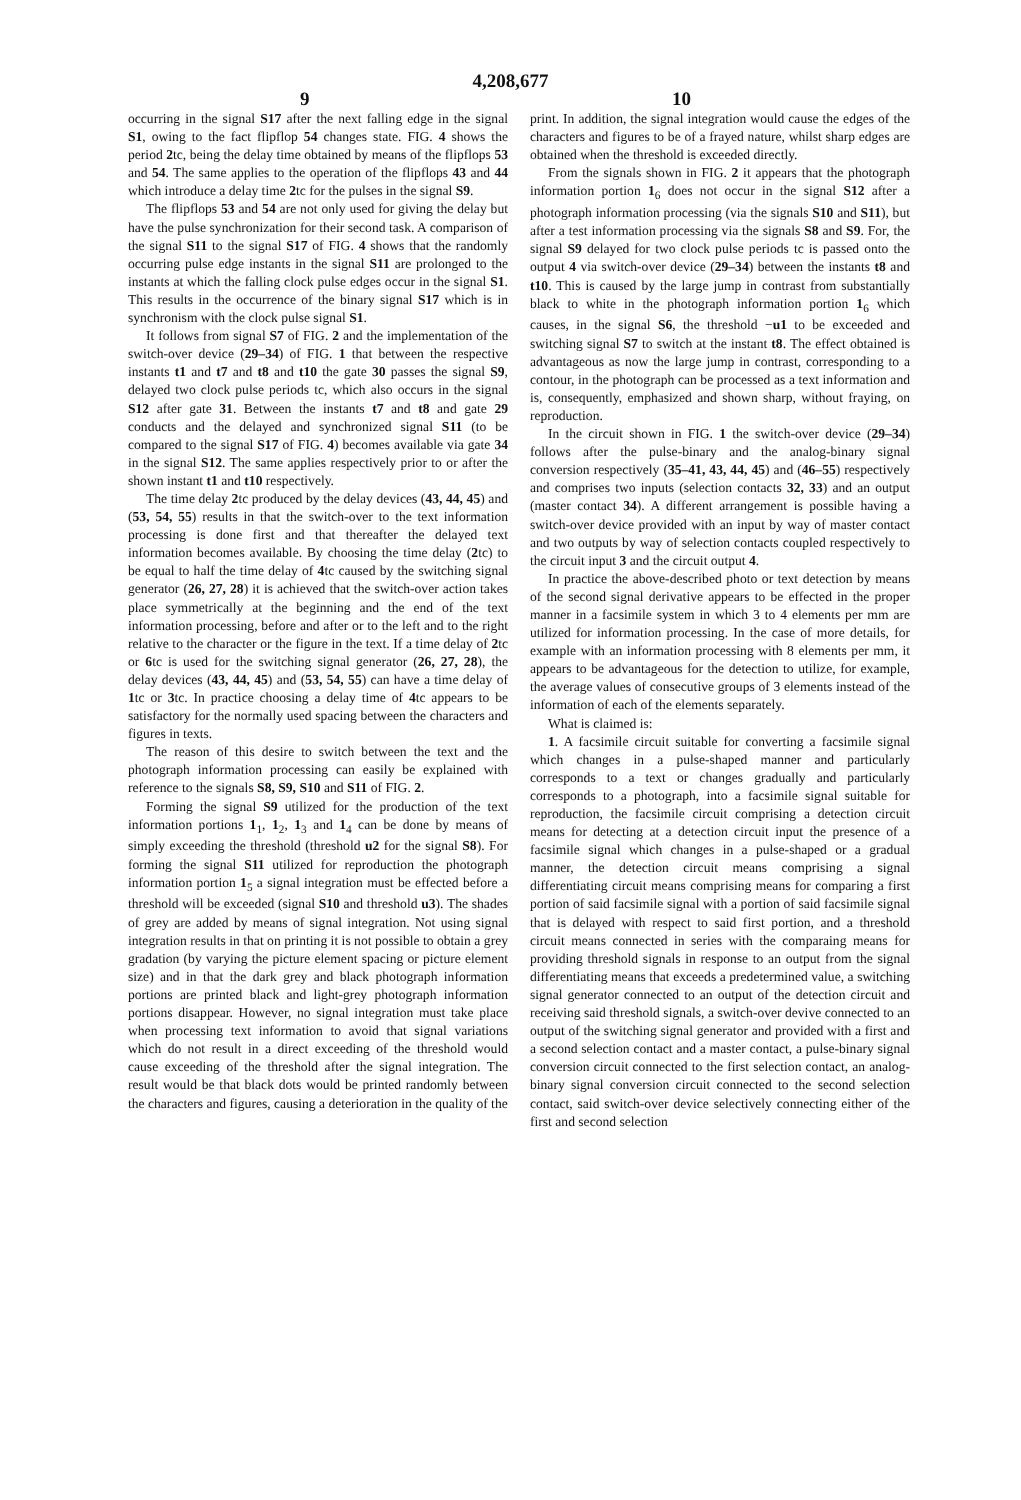4,208,677
9 10
occurring in the signal S17 after the next falling edge in the signal S1, owing to the fact flipflop 54 changes state. FIG. 4 shows the period 2tc, being the delay time obtained by means of the flipflops 53 and 54. The same applies to the operation of the flipflops 43 and 44 which introduce a delay time 2tc for the pulses in the signal S9.
The flipflops 53 and 54 are not only used for giving the delay but have the pulse synchronization for their second task. A comparison of the signal S11 to the signal S17 of FIG. 4 shows that the randomly occurring pulse edge instants in the signal S11 are prolonged to the instants at which the falling clock pulse edges occur in the signal S1. This results in the occurrence of the binary signal S17 which is in synchronism with the clock pulse signal S1.
It follows from signal S7 of FIG. 2 and the implementation of the switch-over device (29–34) of FIG. 1 that between the respective instants t1 and t7 and t8 and t10 the gate 30 passes the signal S9, delayed two clock pulse periods tc, which also occurs in the signal S12 after gate 31. Between the instants t7 and t8 and gate 29 conducts and the delayed and synchronized signal S11 (to be compared to the signal S17 of FIG. 4) becomes available via gate 34 in the signal S12. The same applies respectively prior to or after the shown instant t1 and t10 respectively.
The time delay 2tc produced by the delay devices (43, 44, 45) and (53, 54, 55) results in that the switch-over to the text information processing is done first and that thereafter the delayed text information becomes available. By choosing the time delay (2tc) to be equal to half the time delay of 4tc caused by the switching signal generator (26, 27, 28) it is achieved that the switch-over action takes place symmetrically at the beginning and the end of the text information processing, before and after or to the left and to the right relative to the character or the figure in the text. If a time delay of 2tc or 6tc is used for the switching signal generator (26, 27, 28), the delay devices (43, 44, 45) and (53, 54, 55) can have a time delay of 1tc or 3tc. In practice choosing a delay time of 4tc appears to be satisfactory for the normally used spacing between the characters and figures in texts.
The reason of this desire to switch between the text and the photograph information processing can easily be explained with reference to the signals S8, S9, S10 and S11 of FIG. 2.
Forming the signal S9 utilized for the production of the text information portions 1<sub>1</sub>, 1<sub>2</sub>, 1<sub>3</sub> and 1<sub>4</sub> can be done by means of simply exceeding the threshold (threshold u2 for the signal S8). For forming the signal S11 utilized for reproduction the photograph information portion 1<sub>5</sub> a signal integration must be effected before a threshold will be exceeded (signal S10 and threshold u3). The shades of grey are added by means of signal integration. Not using signal integration results in that on printing it is not possible to obtain a grey gradation (by varying the picture element spacing or picture element size) and in that the dark grey and black photograph information portions are printed black and light-grey photograph information portions disappear. However, no signal integration must take place when processing text information to avoid that signal variations which do not result in a direct exceeding of the threshold would cause exceeding of the threshold after the signal integration. The result would be that black dots would be printed randomly between the characters and figures, causing a deterioration in the quality of the
print. In addition, the signal integration would cause the edges of the characters and figures to be of a frayed nature, whilst sharp edges are obtained when the threshold is exceeded directly.
From the signals shown in FIG. 2 it appears that the photograph information portion 1<sub>6</sub> does not occur in the signal S12 after a photograph information processing (via the signals S10 and S11), but after a test information processing via the signals S8 and S9. For, the signal S9 delayed for two clock pulse periods tc is passed onto the output 4 via switch-over device (29–34) between the instants t8 and t10. This is caused by the large jump in contrast from substantially black to white in the photograph information portion 1<sub>6</sub> which causes, in the signal S6, the threshold −u1 to be exceeded and switching signal S7 to switch at the instant t8. The effect obtained is advantageous as now the large jump in contrast, corresponding to a contour, in the photograph can be processed as a text information and is, consequently, emphasized and shown sharp, without fraying, on reproduction.
In the circuit shown in FIG. 1 the switch-over device (29–34) follows after the pulse-binary and the analog-binary signal conversion respectively (35–41, 43, 44, 45) and (46–55) respectively and comprises two inputs (selection contacts 32, 33) and an output (master contact 34). A different arrangement is possible having a switch-over device provided with an input by way of master contact and two outputs by way of selection contacts coupled respectively to the circuit input 3 and the circuit output 4.
In practice the above-described photo or text detection by means of the second signal derivative appears to be effected in the proper manner in a facsimile system in which 3 to 4 elements per mm are utilized for information processing. In the case of more details, for example with an information processing with 8 elements per mm, it appears to be advantageous for the detection to utilize, for example, the average values of consecutive groups of 3 elements instead of the information of each of the elements separately.
What is claimed is:
1. A facsimile circuit suitable for converting a facsimile signal which changes in a pulse-shaped manner and particularly corresponds to a text or changes gradually and particularly corresponds to a photograph, into a facsimile signal suitable for reproduction, the facsimile circuit comprising a detection circuit means for detecting at a detection circuit input the presence of a facsimile signal which changes in a pulse-shaped or a gradual manner, the detection circuit means comprising a signal differentiating circuit means comprising means for comparing a first portion of said facsimile signal with a portion of said facsimile signal that is delayed with respect to said first portion, and a threshold circuit means connected in series with the comparaing means for providing threshold signals in response to an output from the signal differentiating means that exceeds a predetermined value, a switching signal generator connected to an output of the detection circuit and receiving said threshold signals, a switch-over devive connected to an output of the switching signal generator and provided with a first and a second selection contact and a master contact, a pulse-binary signal conversion circuit connected to the first selection contact, an analog-binary signal conversion circuit connected to the second selection contact, said switch-over device selectively connecting either of the first and second selection